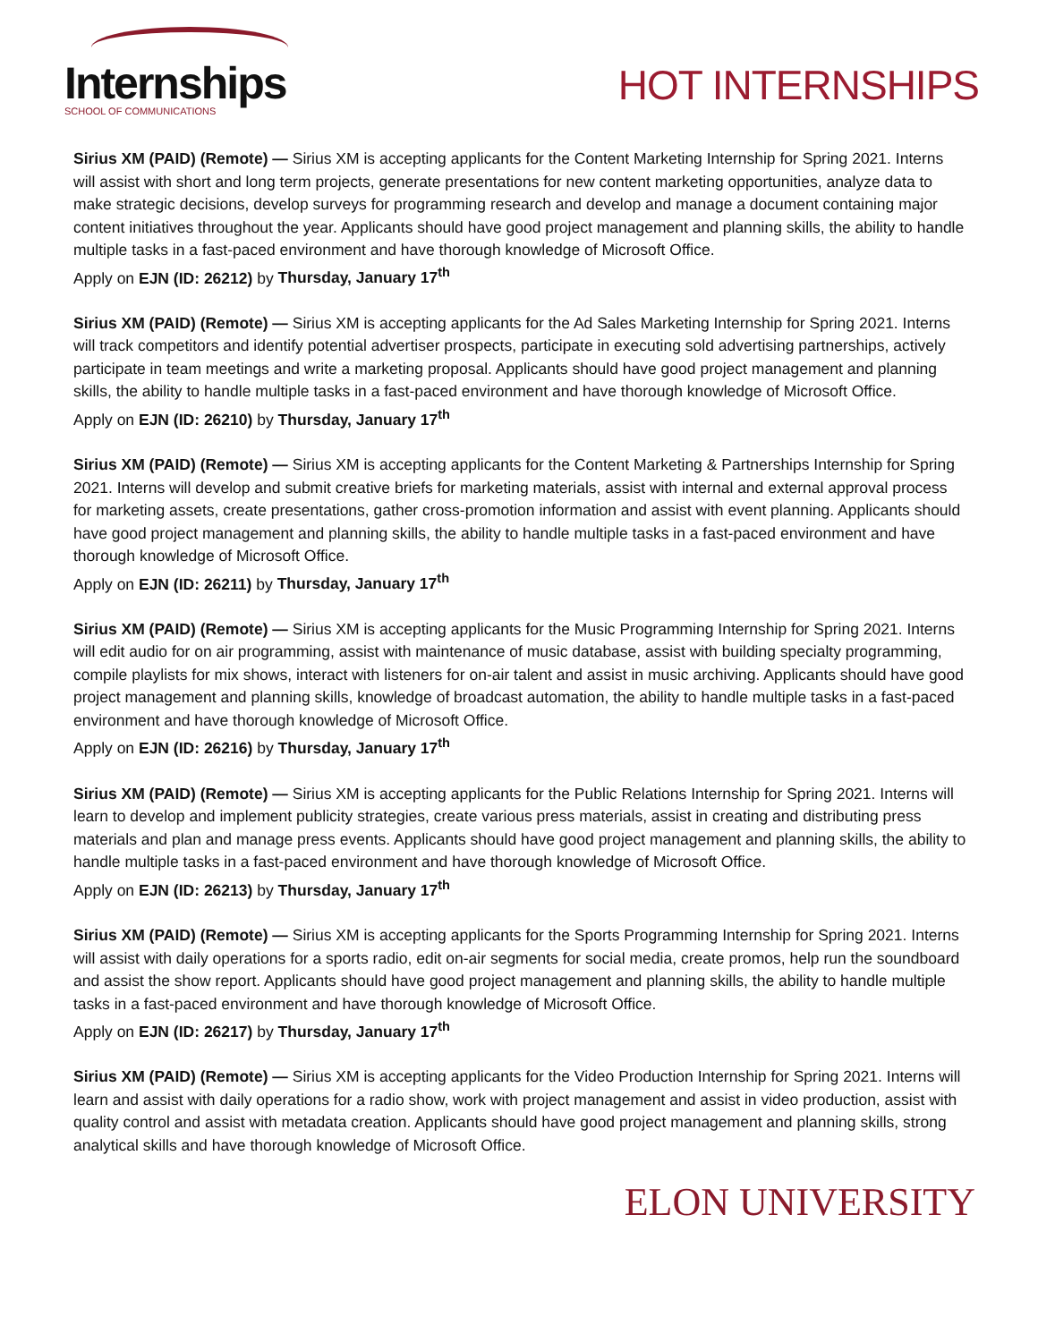Internships
SCHOOL OF COMMUNICATIONS
HOT INTERNSHIPS
Sirius XM (PAID) (Remote) — Sirius XM is accepting applicants for the Content Marketing Internship for Spring 2021. Interns will assist with short and long term projects, generate presentations for new content marketing opportunities, analyze data to make strategic decisions, develop surveys for programming research and develop and manage a document containing major content initiatives throughout the year. Applicants should have good project management and planning skills, the ability to handle multiple tasks in a fast-paced environment and have thorough knowledge of Microsoft Office.
Apply on EJN (ID: 26212) by Thursday, January 17<sup>th</sup>
Sirius XM (PAID) (Remote) — Sirius XM is accepting applicants for the Ad Sales Marketing Internship for Spring 2021. Interns will track competitors and identify potential advertiser prospects, participate in executing sold advertising partnerships, actively participate in team meetings and write a marketing proposal. Applicants should have good project management and planning skills, the ability to handle multiple tasks in a fast-paced environment and have thorough knowledge of Microsoft Office.
Apply on EJN (ID: 26210) by Thursday, January 17<sup>th</sup>
Sirius XM (PAID) (Remote) — Sirius XM is accepting applicants for the Content Marketing & Partnerships Internship for Spring 2021. Interns will develop and submit creative briefs for marketing materials, assist with internal and external approval process for marketing assets, create presentations, gather cross-promotion information and assist with event planning. Applicants should have good project management and planning skills, the ability to handle multiple tasks in a fast-paced environment and have thorough knowledge of Microsoft Office.
Apply on EJN (ID: 26211) by Thursday, January 17<sup>th</sup>
Sirius XM (PAID) (Remote) — Sirius XM is accepting applicants for the Music Programming Internship for Spring 2021. Interns will edit audio for on air programming, assist with maintenance of music database, assist with building specialty programming, compile playlists for mix shows, interact with listeners for on-air talent and assist in music archiving. Applicants should have good project management and planning skills, knowledge of broadcast automation, the ability to handle multiple tasks in a fast-paced environment and have thorough knowledge of Microsoft Office.
Apply on EJN (ID: 26216) by Thursday, January 17<sup>th</sup>
Sirius XM (PAID) (Remote) — Sirius XM is accepting applicants for the Public Relations Internship for Spring 2021. Interns will learn to develop and implement publicity strategies, create various press materials, assist in creating and distributing press materials and plan and manage press events. Applicants should have good project management and planning skills, the ability to handle multiple tasks in a fast-paced environment and have thorough knowledge of Microsoft Office.
Apply on EJN (ID: 26213) by Thursday, January 17<sup>th</sup>
Sirius XM (PAID) (Remote) — Sirius XM is accepting applicants for the Sports Programming Internship for Spring 2021. Interns will assist with daily operations for a sports radio, edit on-air segments for social media, create promos, help run the soundboard and assist the show report. Applicants should have good project management and planning skills, the ability to handle multiple tasks in a fast-paced environment and have thorough knowledge of Microsoft Office.
Apply on EJN (ID: 26217) by Thursday, January 17<sup>th</sup>
Sirius XM (PAID) (Remote) — Sirius XM is accepting applicants for the Video Production Internship for Spring 2021. Interns will learn and assist with daily operations for a radio show, work with project management and assist in video production, assist with quality control and assist with metadata creation. Applicants should have good project management and planning skills, strong analytical skills and have thorough knowledge of Microsoft Office.
ELON UNIVERSITY